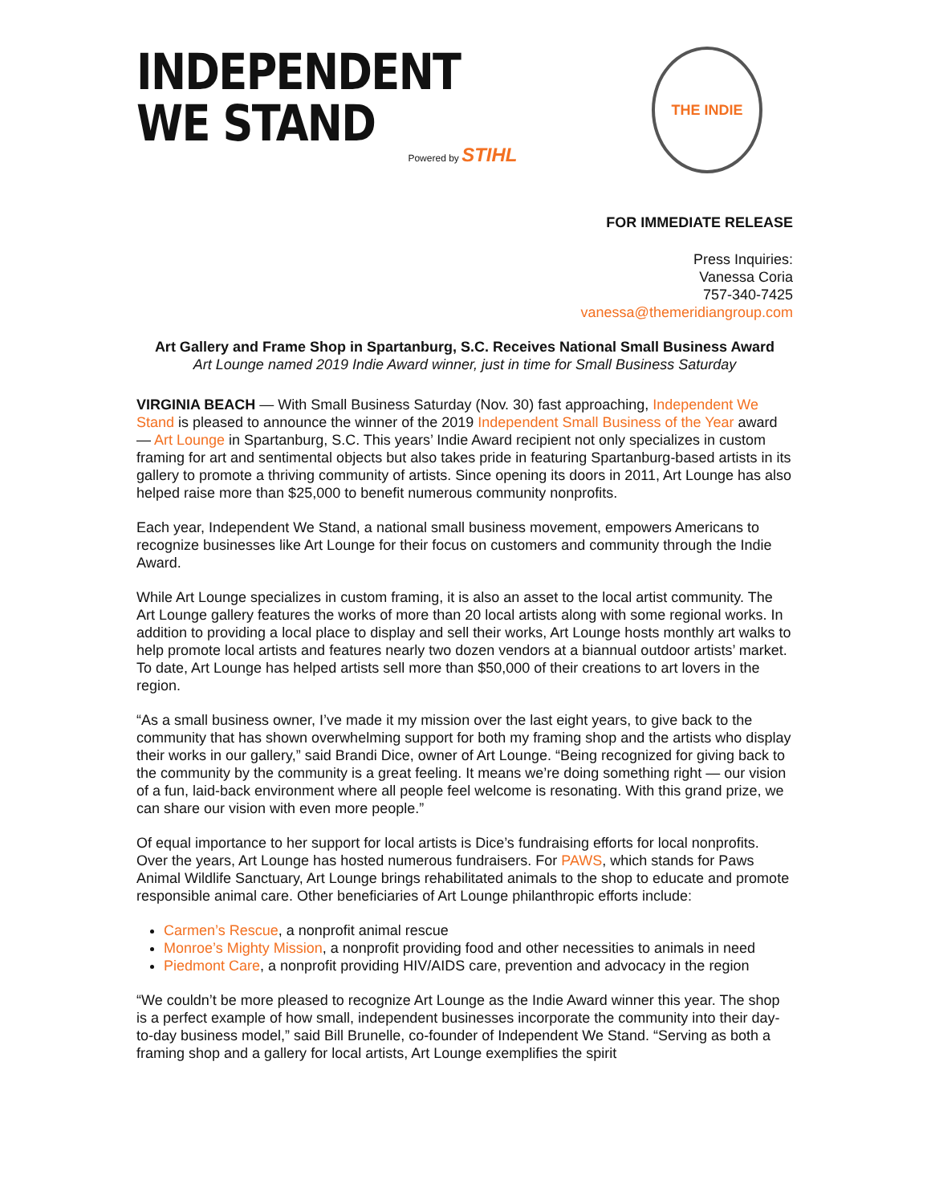INDEPENDENT
WE STAND
Powered by STIHL
THE INDIE
FOR IMMEDIATE RELEASE
Press Inquiries:
Vanessa Coria
757-340-7425
vanessa@themeridiangroup.com
Art Gallery and Frame Shop in Spartanburg, S.C. Receives National Small Business Award
Art Lounge named 2019 Indie Award winner, just in time for Small Business Saturday
VIRGINIA BEACH — With Small Business Saturday (Nov. 30) fast approaching, Independent We Stand is pleased to announce the winner of the 2019 Independent Small Business of the Year award — Art Lounge in Spartanburg, S.C. This years’ Indie Award recipient not only specializes in custom framing for art and sentimental objects but also takes pride in featuring Spartanburg-based artists in its gallery to promote a thriving community of artists. Since opening its doors in 2011, Art Lounge has also helped raise more than $25,000 to benefit numerous community nonprofits.
Each year, Independent We Stand, a national small business movement, empowers Americans to recognize businesses like Art Lounge for their focus on customers and community through the Indie Award.
While Art Lounge specializes in custom framing, it is also an asset to the local artist community. The Art Lounge gallery features the works of more than 20 local artists along with some regional works. In addition to providing a local place to display and sell their works, Art Lounge hosts monthly art walks to help promote local artists and features nearly two dozen vendors at a biannual outdoor artists’ market. To date, Art Lounge has helped artists sell more than $50,000 of their creations to art lovers in the region.
“As a small business owner, I’ve made it my mission over the last eight years, to give back to the community that has shown overwhelming support for both my framing shop and the artists who display their works in our gallery,” said Brandi Dice, owner of Art Lounge. “Being recognized for giving back to the community by the community is a great feeling. It means we’re doing something right — our vision of a fun, laid-back environment where all people feel welcome is resonating. With this grand prize, we can share our vision with even more people.”
Of equal importance to her support for local artists is Dice’s fundraising efforts for local nonprofits. Over the years, Art Lounge has hosted numerous fundraisers. For PAWS, which stands for Paws Animal Wildlife Sanctuary, Art Lounge brings rehabilitated animals to the shop to educate and promote responsible animal care. Other beneficiaries of Art Lounge philanthropic efforts include:
Carmen’s Rescue, a nonprofit animal rescue
Monroe’s Mighty Mission, a nonprofit providing food and other necessities to animals in need
Piedmont Care, a nonprofit providing HIV/AIDS care, prevention and advocacy in the region
“We couldn’t be more pleased to recognize Art Lounge as the Indie Award winner this year. The shop is a perfect example of how small, independent businesses incorporate the community into their day-to-day business model,” said Bill Brunelle, co-founder of Independent We Stand. “Serving as both a framing shop and a gallery for local artists, Art Lounge exemplifies the spirit